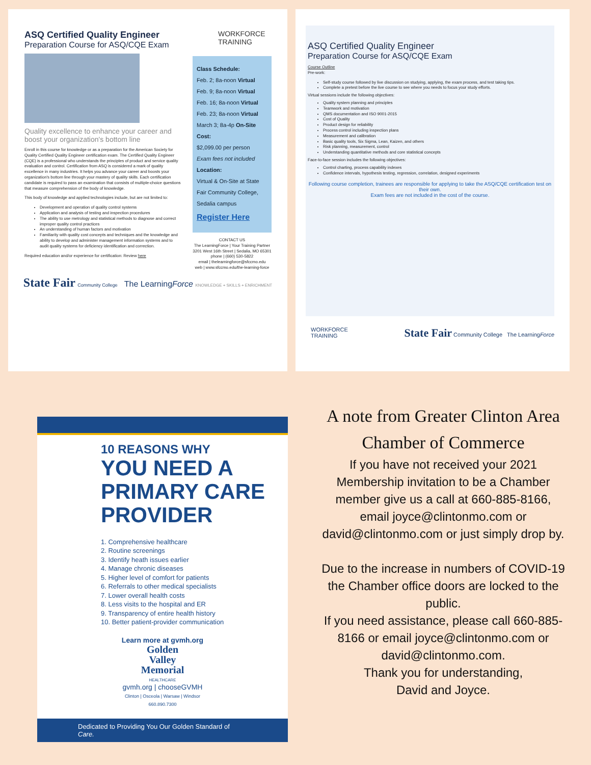ASQ Certified Quality Engineer
Preparation Course for ASQ/CQE Exam
Quality excellence to enhance your career and boost your organization's bottom line
Enroll in this course for knowledge or as a preparation for the American Society for Quality Certified Quality Engineer certification exam. The Certified Quality Engineer (CQE) is a professional who understands the principles of product and service quality evaluation and control. Certification from ASQ is considered a mark of quality excellence in many industries. It helps you advance your career and boosts your organization's bottom line through your mastery of quality skills. Each certification candidate is required to pass an examination that consists of multiple-choice questions that measure comprehension of the body of knowledge.
This body of knowledge and applied technologies include, but are not limited to:
Development and operation of quality control systems
Application and analysis of testing and inspection procedures
The ability to use metrology and statistical methods to diagnose and correct improper quality control practices
An understanding of human factors and motivation
Familiarity with quality cost concepts and techniques and the knowledge and ability to develop and administer management information systems and to audit quality systems for deficiency identification and correction.
Required education and/or experience for certification: Review here
WORKFORCE
TRAINING
Class Schedule:
Feb. 2; 8a-noon Virtual
Feb. 9; 8a-noon Virtual
Feb. 16; 8a-noon Virtual
Feb. 23; 8a-noon Virtual
March 3; 8a-4p On-Site
Cost:
$2,099.00 per person
Exam fees not included
Location:
Virtual & On-Site at State Fair Community College, Sedalia campus
Register Here
CONTACT US
The LearningForce | Your Training Partner
3201 West 16th Street | Sedalia, MO 65301
phone | (660) 530-5822
email | thelearningforce@sfccmo.edu
web | www.sfccmo.edu/the-learning-force
State Fair Community College The LearningForce KNOWLEDGE + SKILLS + ENRICHMENT
ASQ Certified Quality Engineer
Preparation Course for ASQ/CQE Exam
Course Outline
Pre-work:
Self-study course followed by live discussion on studying, applying, the exam process, and test taking tips.
Complete a pretest before the live course to see where you needs to focus your study efforts.
Virtual sessions include the following objectives:
Quality system planning and principles
Teamwork and motivation
QMS documentation and ISO 9001-2015
Cost of Quality
Product design for reliability
Process control including inspection plans
Measurement and calibration
Basic quality tools, Six Sigma, Lean, Kaizen, and others
Risk planning, measurement, control
Understanding quantitative methods and core statistical concepts
Face-to-face session includes the following objectives:
Control charting, process capability indexes
Confidence intervals, hypothesis testing, regression, correlation, designed experiments
Following course completion, trainees are responsible for applying to take the ASQ/CQE certification test on their own.
Exam fees are not included in the cost of the course.
WORKFORCE
TRAINING State Fair Community College The LearningForce
10 REASONS WHY
YOU NEED A
PRIMARY CARE
PROVIDER
1. Comprehensive healthcare
2. Routine screenings
3. Identify heath issues earlier
4. Manage chronic diseases
5. Higher level of comfort for patients
6. Referrals to other medical specialists
7. Lower overall health costs
8. Less visits to the hospital and ER
9. Transparency of entire health history
10. Better patient-provider communication
Learn more at gvmh.org
Golden
Valley
Memorial
HEALTHCARE
gvmh.org | chooseGVMH
Clinton | Osceola | Warsaw | Windsor
660.890.7300
Dedicated to Providing You Our Golden Standard of Care.
A note from Greater Clinton Area Chamber of Commerce
If you have not received your 2021 Membership invitation to be a Chamber member give us a call at 660-885-8166, email joyce@clintonmo.com or david@clintonmo.com or just simply drop by.
Due to the increase in numbers of COVID-19 the Chamber office doors are locked to the public.
If you need assistance, please call 660-885-8166 or email joyce@clintonmo.com or david@clintonmo.com.
Thank you for understanding,
David and Joyce.